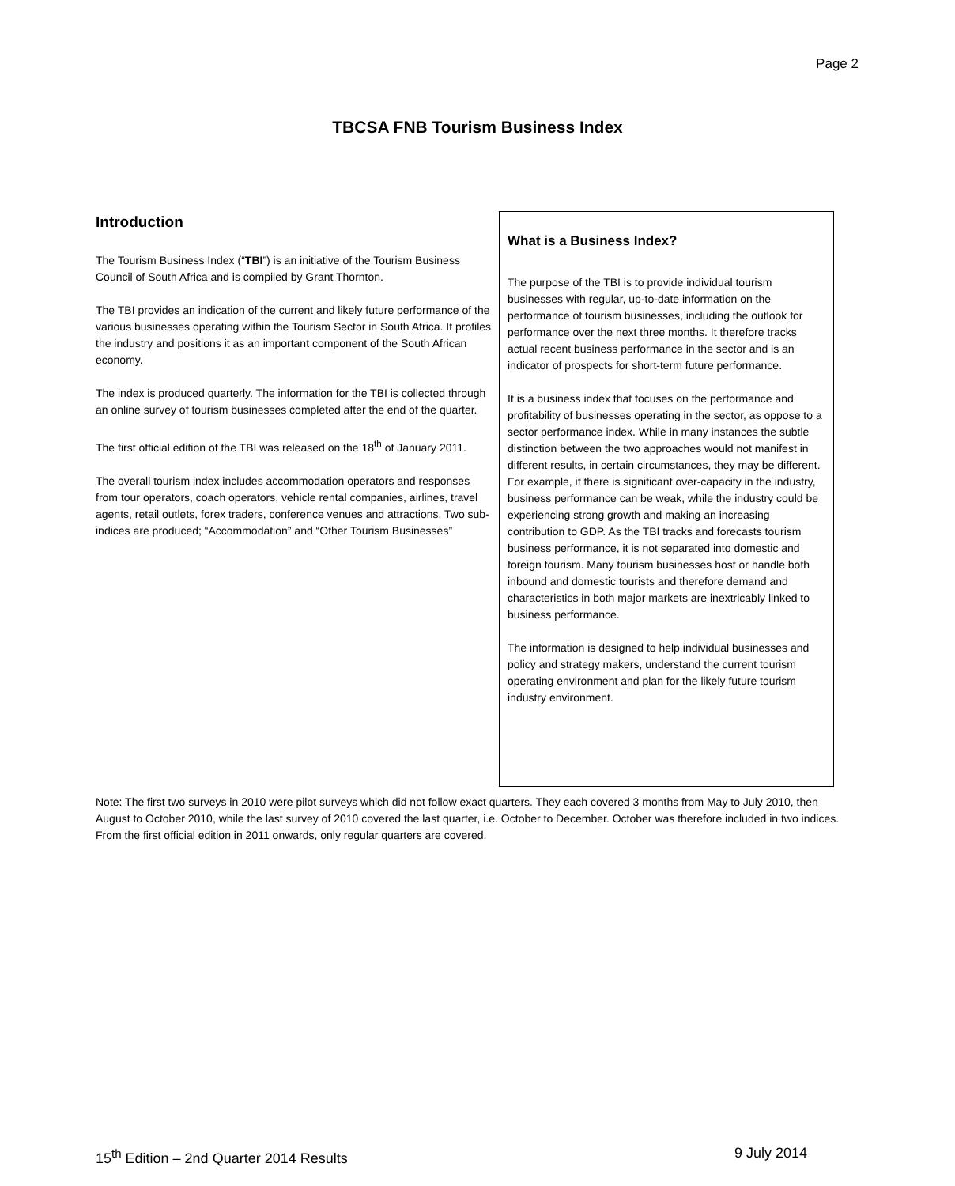Page 2
TBCSA FNB Tourism Business Index
Introduction
The Tourism Business Index (“TBI”) is an initiative of the Tourism Business Council of South Africa and is compiled by Grant Thornton.
The TBI provides an indication of the current and likely future performance of the various businesses operating within the Tourism Sector in South Africa. It profiles the industry and positions it as an important component of the South African economy.
The index is produced quarterly. The information for the TBI is collected through an online survey of tourism businesses completed after the end of the quarter.
The first official edition of the TBI was released on the 18<sup>th</sup> of January 2011.
The overall tourism index includes accommodation operators and responses from tour operators, coach operators, vehicle rental companies, airlines, travel agents, retail outlets, forex traders, conference venues and attractions. Two sub-indices are produced; “Accommodation” and “Other Tourism Businesses”
What is a Business Index?
The purpose of the TBI is to provide individual tourism businesses with regular, up-to-date information on the performance of tourism businesses, including the outlook for performance over the next three months. It therefore tracks actual recent business performance in the sector and is an indicator of prospects for short-term future performance.
It is a business index that focuses on the performance and profitability of businesses operating in the sector, as oppose to a sector performance index. While in many instances the subtle distinction between the two approaches would not manifest in different results, in certain circumstances, they may be different. For example, if there is significant over-capacity in the industry, business performance can be weak, while the industry could be experiencing strong growth and making an increasing contribution to GDP. As the TBI tracks and forecasts tourism business performance, it is not separated into domestic and foreign tourism. Many tourism businesses host or handle both inbound and domestic tourists and therefore demand and characteristics in both major markets are inextricably linked to business performance.
The information is designed to help individual businesses and policy and strategy makers, understand the current tourism operating environment and plan for the likely future tourism industry environment.
Note: The first two surveys in 2010 were pilot surveys which did not follow exact quarters. They each covered 3 months from May to July 2010, then August to October 2010, while the last survey of 2010 covered the last quarter, i.e. October to December. October was therefore included in two indices. From the first official edition in 2011 onwards, only regular quarters are covered.
15<sup>th</sup> Edition – 2nd Quarter 2014 Results 9 July 2014